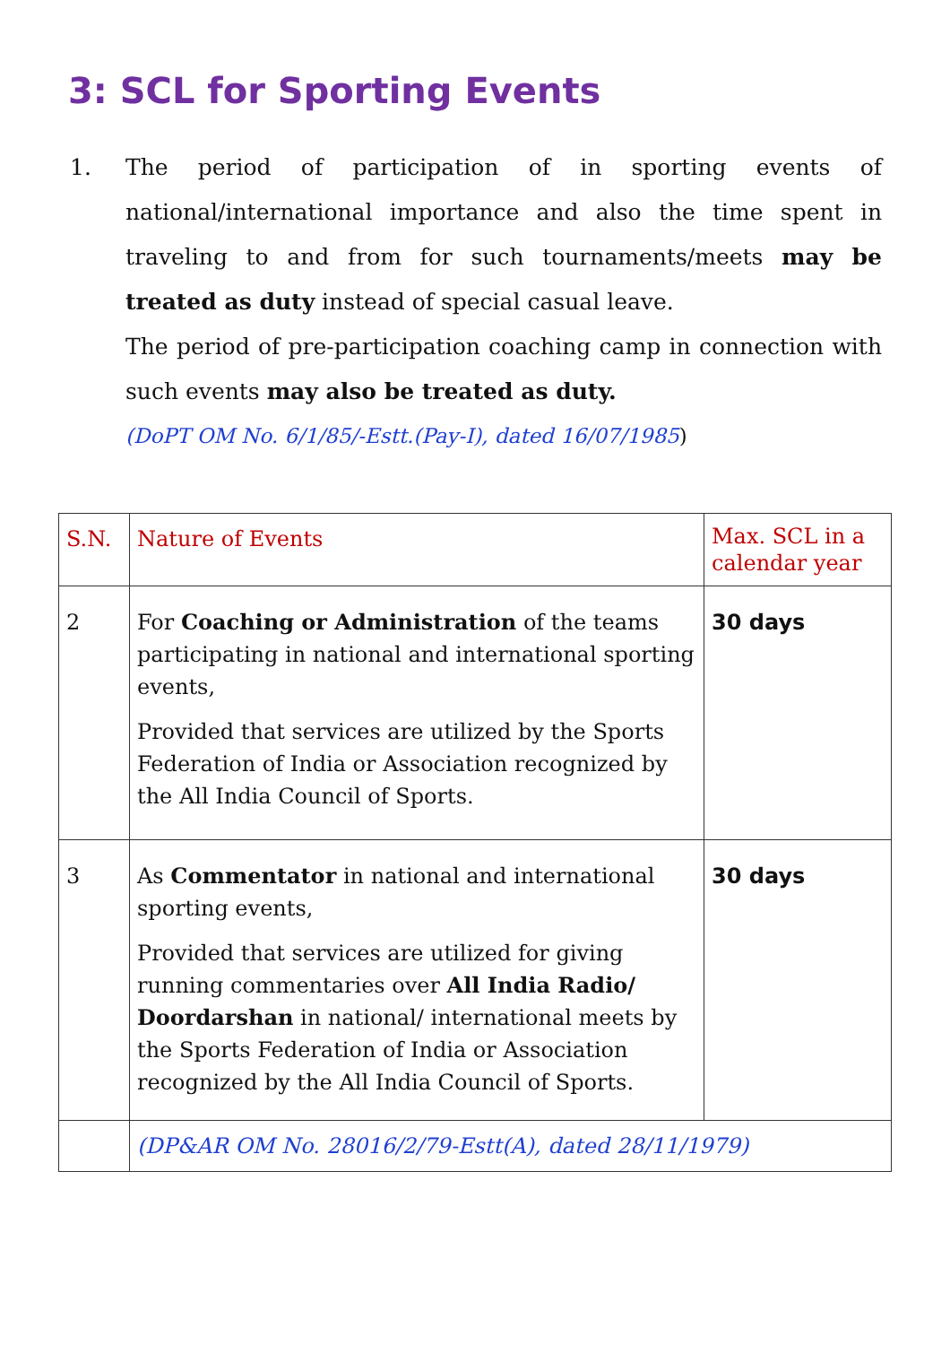3: SCL for Sporting Events
1. The period of participation of in sporting events of national/international importance and also the time spent in traveling to and from for such tournaments/meets may be treated as duty instead of special casual leave.
The period of pre-participation coaching camp in connection with such events may also be treated as duty.
(DoPT OM No. 6/1/85/-Estt.(Pay-I), dated 16/07/1985)
| S.N. | Nature of Events | Max. SCL in a calendar year |
| --- | --- | --- |
| 2 | For Coaching or Administration of the teams participating in national and international sporting events, Provided that services are utilized by the Sports Federation of India or Association recognized by the All India Council of Sports. | 30 days |
| 3 | As Commentator in national and international sporting events, Provided that services are utilized for giving running commentaries over All India Radio/ Doordarshan in national/ international meets by the Sports Federation of India or Association recognized by the All India Council of Sports. | 30 days |
| | (DP&AR OM No. 28016/2/79-Estt(A), dated 28/11/1979) | |